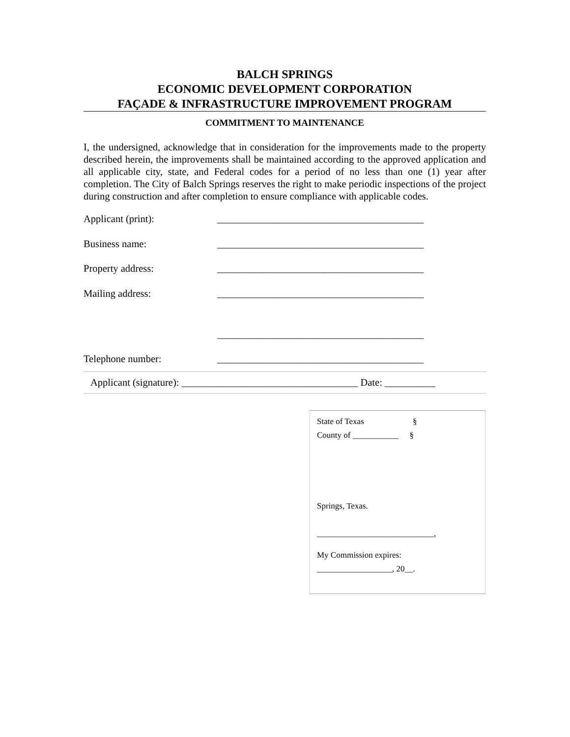BALCH SPRINGS
ECONOMIC DEVELOPMENT CORPORATION
FAÇADE & INFRASTRUCTURE IMPROVEMENT PROGRAM
COMMITMENT TO MAINTENANCE
I, the undersigned, acknowledge that in consideration for the improvements made to the property described herein, the improvements shall be maintained according to the approved application and all applicable city, state, and Federal codes for a period of no less than one (1) year after completion. The City of Balch Springs reserves the right to make periodic inspections of the project during construction and after completion to ensure compliance with applicable codes.
Applicant (print): _________________________________________
Business name: _________________________________________
Property address: _________________________________________
Mailing address: _________________________________________
_________________________________________
Telephone number: _________________________________________
Applicant (signature): ___________________________________ Date: __________
State of Texas §
County of ___________ §
Springs, Texas.
____________________________,
My Commission expires:
__________________, 20__.